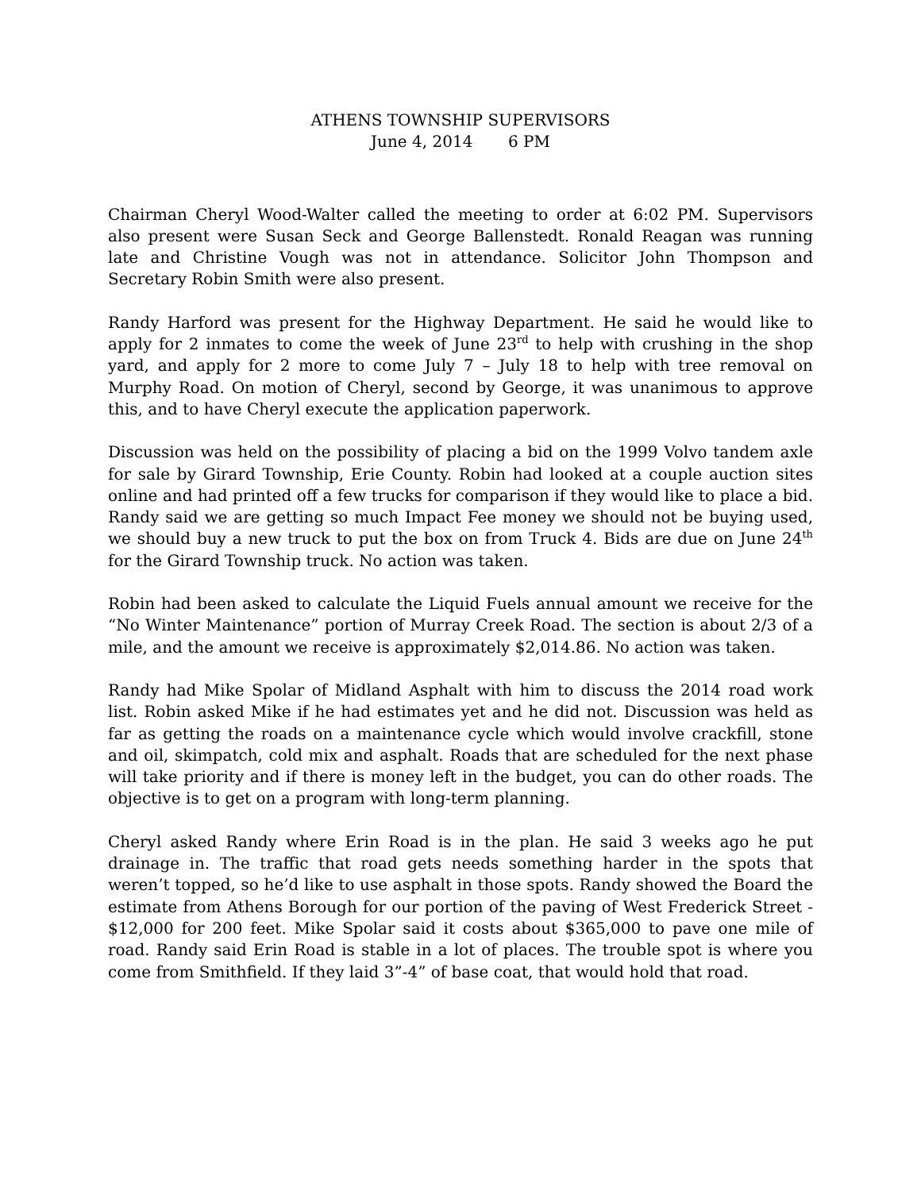ATHENS TOWNSHIP SUPERVISORS
June 4, 2014 6 PM
Chairman Cheryl Wood-Walter called the meeting to order at 6:02 PM. Supervisors also present were Susan Seck and George Ballenstedt. Ronald Reagan was running late and Christine Vough was not in attendance. Solicitor John Thompson and Secretary Robin Smith were also present.
Randy Harford was present for the Highway Department. He said he would like to apply for 2 inmates to come the week of June 23<sup>rd</sup> to help with crushing in the shop yard, and apply for 2 more to come July 7 – July 18 to help with tree removal on Murphy Road. On motion of Cheryl, second by George, it was unanimous to approve this, and to have Cheryl execute the application paperwork.
Discussion was held on the possibility of placing a bid on the 1999 Volvo tandem axle for sale by Girard Township, Erie County. Robin had looked at a couple auction sites online and had printed off a few trucks for comparison if they would like to place a bid. Randy said we are getting so much Impact Fee money we should not be buying used, we should buy a new truck to put the box on from Truck 4. Bids are due on June 24<sup>th</sup> for the Girard Township truck. No action was taken.
Robin had been asked to calculate the Liquid Fuels annual amount we receive for the “No Winter Maintenance” portion of Murray Creek Road. The section is about 2/3 of a mile, and the amount we receive is approximately $2,014.86. No action was taken.
Randy had Mike Spolar of Midland Asphalt with him to discuss the 2014 road work list. Robin asked Mike if he had estimates yet and he did not. Discussion was held as far as getting the roads on a maintenance cycle which would involve crackfill, stone and oil, skimpatch, cold mix and asphalt. Roads that are scheduled for the next phase will take priority and if there is money left in the budget, you can do other roads. The objective is to get on a program with long-term planning.
Cheryl asked Randy where Erin Road is in the plan. He said 3 weeks ago he put drainage in. The traffic that road gets needs something harder in the spots that weren’t topped, so he’d like to use asphalt in those spots. Randy showed the Board the estimate from Athens Borough for our portion of the paving of West Frederick Street - $12,000 for 200 feet. Mike Spolar said it costs about $365,000 to pave one mile of road. Randy said Erin Road is stable in a lot of places. The trouble spot is where you come from Smithfield. If they laid 3”-4” of base coat, that would hold that road.